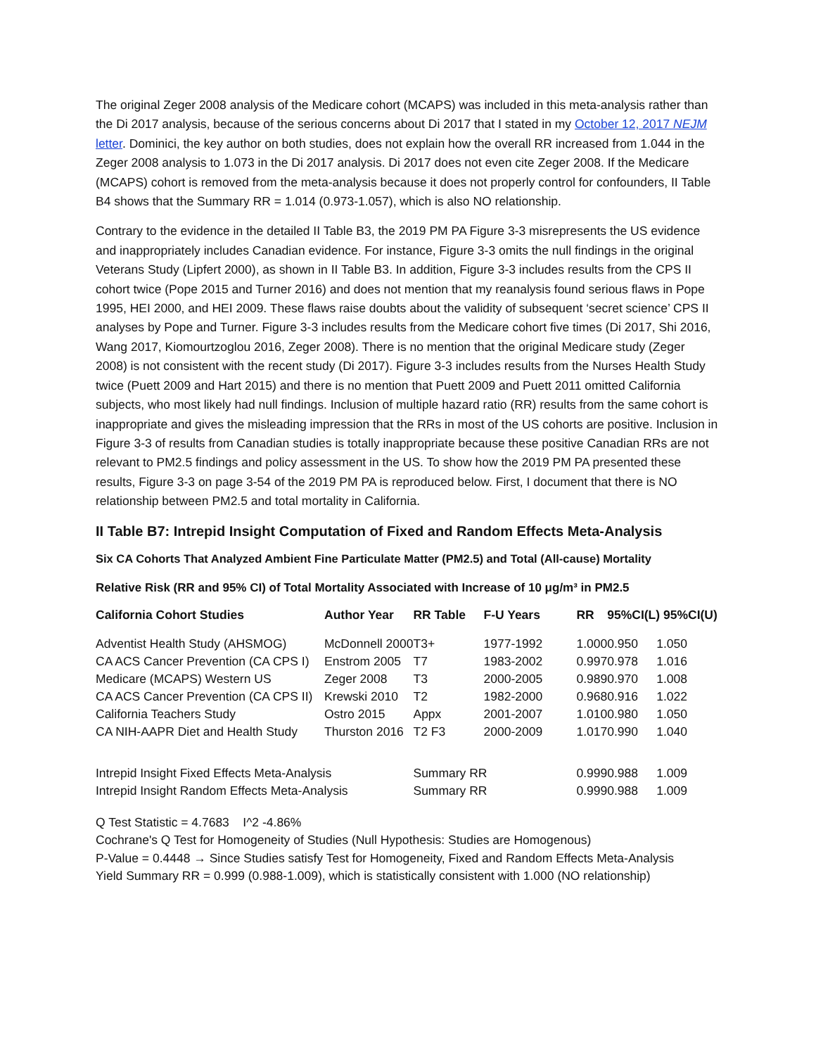The original Zeger 2008 analysis of the Medicare cohort (MCAPS) was included in this meta-analysis rather than the Di 2017 analysis, because of the serious concerns about Di 2017 that I stated in my October 12, 2017 NEJM letter. Dominici, the key author on both studies, does not explain how the overall RR increased from 1.044 in the Zeger 2008 analysis to 1.073 in the Di 2017 analysis. Di 2017 does not even cite Zeger 2008. If the Medicare (MCAPS) cohort is removed from the meta-analysis because it does not properly control for confounders, II Table B4 shows that the Summary RR = 1.014 (0.973-1.057), which is also NO relationship.
Contrary to the evidence in the detailed II Table B3, the 2019 PM PA Figure 3-3 misrepresents the US evidence and inappropriately includes Canadian evidence. For instance, Figure 3-3 omits the null findings in the original Veterans Study (Lipfert 2000), as shown in II Table B3. In addition, Figure 3-3 includes results from the CPS II cohort twice (Pope 2015 and Turner 2016) and does not mention that my reanalysis found serious flaws in Pope 1995, HEI 2000, and HEI 2009. These flaws raise doubts about the validity of subsequent ‘secret science’ CPS II analyses by Pope and Turner. Figure 3-3 includes results from the Medicare cohort five times (Di 2017, Shi 2016, Wang 2017, Kiomourtzoglou 2016, Zeger 2008). There is no mention that the original Medicare study (Zeger 2008) is not consistent with the recent study (Di 2017). Figure 3-3 includes results from the Nurses Health Study twice (Puett 2009 and Hart 2015) and there is no mention that Puett 2009 and Puett 2011 omitted California subjects, who most likely had null findings. Inclusion of multiple hazard ratio (RR) results from the same cohort is inappropriate and gives the misleading impression that the RRs in most of the US cohorts are positive. Inclusion in Figure 3-3 of results from Canadian studies is totally inappropriate because these positive Canadian RRs are not relevant to PM2.5 findings and policy assessment in the US. To show how the 2019 PM PA presented these results, Figure 3-3 on page 3-54 of the 2019 PM PA is reproduced below. First, I document that there is NO relationship between PM2.5 and total mortality in California.
II Table B7: Intrepid Insight Computation of Fixed and Random Effects Meta-Analysis
Six CA Cohorts That Analyzed Ambient Fine Particulate Matter (PM2.5) and Total (All-cause) Mortality
Relative Risk (RR and 95% CI) of Total Mortality Associated with Increase of 10 μg/m³ in PM2.5
| California Cohort Studies | Author Year | RR Table | F-U Years | RR | 95%CI(L) 95%CI(U) | |
| --- | --- | --- | --- | --- | --- | --- |
| Adventist Health Study (AHSMOG) | McDonnell 2000 | T3+ | 1977-1992 | 1.000 | 0.950 | 1.050 |
| CA ACS Cancer Prevention (CA CPS I) | Enstrom 2005 | T7 | 1983-2002 | 0.997 | 0.978 | 1.016 |
| Medicare (MCAPS) Western US | Zeger 2008 | T3 | 2000-2005 | 0.989 | 0.970 | 1.008 |
| CA ACS Cancer Prevention (CA CPS II) | Krewski 2010 | T2 | 1982-2000 | 0.968 | 0.916 | 1.022 |
| California Teachers Study | Ostro 2015 | Appx | 2001-2007 | 1.010 | 0.980 | 1.050 |
| CA NIH-AAPR Diet and Health Study | Thurston 2016 | T2 F3 | 2000-2009 | 1.017 | 0.990 | 1.040 |
| Intrepid Insight Fixed Effects Meta-Analysis | | Summary RR | | 0.999 | 0.988 | 1.009 |
| Intrepid Insight Random Effects Meta-Analysis | | Summary RR | | 0.999 | 0.988 | 1.009 |
Q Test Statistic = 4.7683 I^2 -4.86%
Cochrane's Q Test for Homogeneity of Studies (Null Hypothesis: Studies are Homogenous)
P-Value = 0.4448 → Since Studies satisfy Test for Homogeneity, Fixed and Random Effects Meta-Analysis
Yield Summary RR = 0.999 (0.988-1.009), which is statistically consistent with 1.000 (NO relationship)